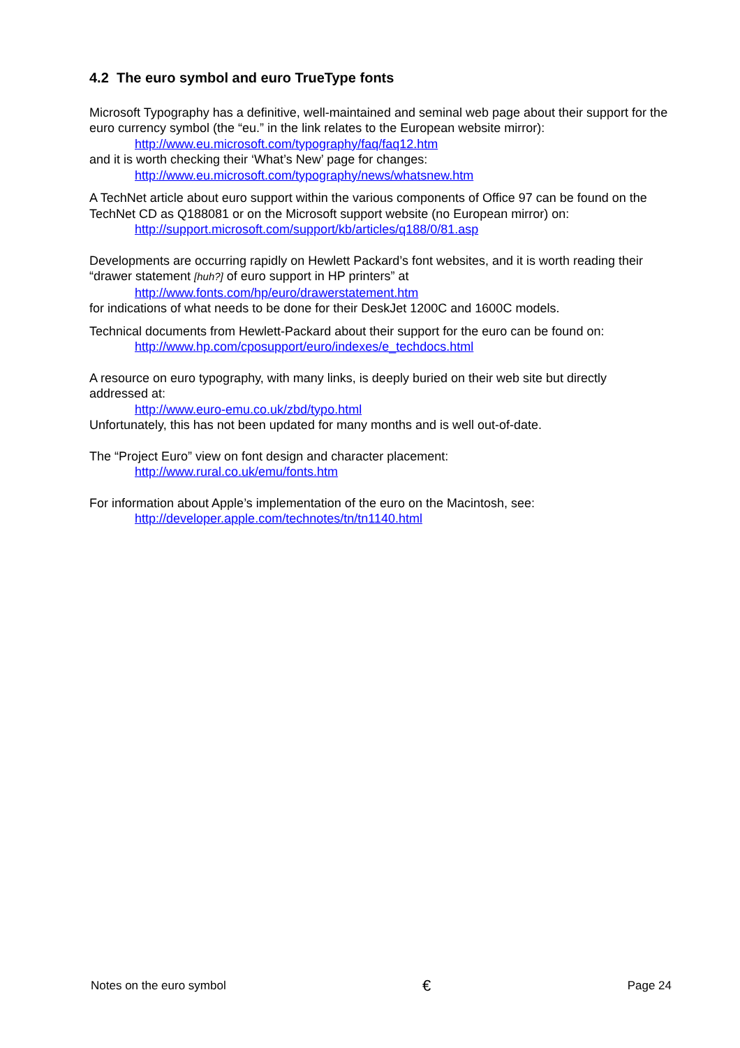4.2 The euro symbol and euro TrueType fonts
Microsoft Typography has a definitive, well-maintained and seminal web page about their support for the euro currency symbol (the “eu.” in the link relates to the European website mirror):
http://www.eu.microsoft.com/typography/faq/faq12.htm
and it is worth checking their ‘What’s New’ page for changes:
http://www.eu.microsoft.com/typography/news/whatsnew.htm
A TechNet article about euro support within the various components of Office 97 can be found on the TechNet CD as Q188081 or on the Microsoft support website (no European mirror) on:
http://support.microsoft.com/support/kb/articles/q188/0/81.asp
Developments are occurring rapidly on Hewlett Packard’s font websites, and it is worth reading their “drawer statement [huh?] of euro support in HP printers” at
http://www.fonts.com/hp/euro/drawerstatement.htm
for indications of what needs to be done for their DeskJet 1200C and 1600C models.
Technical documents from Hewlett-Packard about their support for the euro can be found on:
http://www.hp.com/cposupport/euro/indexes/e_techdocs.html
A resource on euro typography, with many links, is deeply buried on their web site but directly addressed at:
http://www.euro-emu.co.uk/zbd/typo.html
Unfortunately, this has not been updated for many months and is well out-of-date.
The “Project Euro” view on font design and character placement:
http://www.rural.co.uk/emu/fonts.htm
For information about Apple’s implementation of the euro on the Macintosh, see:
http://developer.apple.com/technotes/tn/tn1140.html
Notes on the euro symbol € Page 24